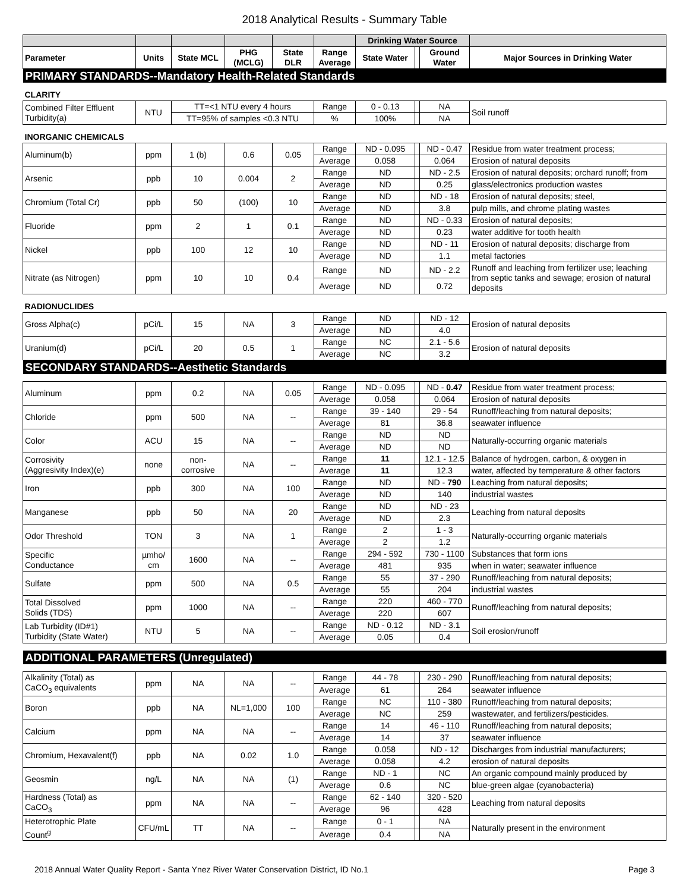2018 Analytical Results - Summary Table
| | | | | | | Drinking Water Source | | | |
| --- | --- | --- | --- | --- | --- | --- | --- | --- | --- |
| Parameter | Units | State MCL | PHG (MCLG) | State DLR | Range Average | State Water | | Ground Water | Major Sources in Drinking Water |
| PRIMARY STANDARDS--Mandatory Health-Related Standards | | | | | | | | | |
| CLARITY | | | | | | | | | |
| Combined Filter Effluent Turbidity(a) | NTU | TT=<1 NTU every 4 hours | | | Range | 0 - 0.13 | | NA | Soil runoff |
| | | TT=95% of samples <0.3 NTU | | | % | 100% | | NA | |
| INORGANIC CHEMICALS | | | | | | | | | |
| Aluminum(b) | ppm | 1 (b) | 0.6 | 0.05 | Range | ND - 0.095 | | ND - 0.47 | Residue from water treatment process; |
| | | | | | Average | 0.058 | | 0.064 | Erosion of natural deposits |
| Arsenic | ppb | 10 | 0.004 | 2 | Range | ND | | ND - 2.5 | Erosion of natural deposits; orchard runoff; from |
| | | | | | Average | ND | | 0.25 | glass/electronics production wastes |
| Chromium (Total Cr) | ppb | 50 | (100) | 10 | Range | ND | | ND - 18 | Erosion of natural deposits; steel, |
| | | | | | Average | ND | | 3.8 | pulp mills, and chrome plating wastes |
| Fluoride | ppm | 2 | 1 | 0.1 | Range | ND | | ND - 0.33 | Erosion of natural deposits; |
| | | | | | Average | ND | | 0.23 | water additive for tooth health |
| Nickel | ppb | 100 | 12 | 10 | Range | ND | | ND - 11 | Erosion of natural deposits; discharge from |
| | | | | | Average | ND | | 1.1 | metal factories |
| Nitrate (as Nitrogen) | ppm | 10 | 10 | 0.4 | Range | ND | | ND - 2.2 | Runoff and leaching from fertilizer use; leaching from septic tanks and sewage; erosion of natural deposits |
| | | | | | Average | ND | | 0.72 | |
| RADIONUCLIDES | | | | | | | | | |
| Gross Alpha(c) | pCi/L | 15 | NA | 3 | Range | ND | | ND - 12 | Erosion of natural deposits |
| | | | | | Average | ND | | 4.0 | |
| Uranium(d) | pCi/L | 20 | 0.5 | 1 | Range | NC | | 2.1 - 5.6 | Erosion of natural deposits |
| | | | | | Average | NC | | 3.2 | |
| SECONDARY STANDARDS--Aesthetic Standards | | | | | | | | | |
| Aluminum | ppm | 0.2 | NA | 0.05 | Range | ND - 0.095 | | ND - 0.47 | Residue from water treatment process; |
| | | | | | Average | 0.058 | | 0.064 | Erosion of natural deposits |
| Chloride | ppm | 500 | NA | -- | Range | 39 - 140 | | 29 - 54 | Runoff/leaching from natural deposits; |
| | | | | | Average | 81 | | 36.8 | seawater influence |
| Color | ACU | 15 | NA | -- | Range | ND | | ND | Naturally-occurring organic materials |
| | | | | | Average | ND | | ND | |
| Corrosivity (Aggresivity Index)(e) | none | non- corrosive | NA | -- | Range | 11 | | 12.1 - 12.5 | Balance of hydrogen, carbon, & oxygen in |
| | | | | | Average | 11 | | 12.3 | water, affected by temperature & other factors |
| Iron | ppb | 300 | NA | 100 | Range | ND | | ND - 790 | Leaching from natural deposits; |
| | | | | | Average | ND | | 140 | industrial wastes |
| Manganese | ppb | 50 | NA | 20 | Range | ND | | ND - 23 | Leaching from natural deposits |
| | | | | | Average | ND | | 2.3 | |
| Odor Threshold | TON | 3 | NA | 1 | Range | 2 | | 1 - 3 | Naturally-occurring organic materials |
| | | | | | Average | 2 | | 1.2 | |
| Specific Conductance | µmho/ cm | 1600 | NA | -- | Range | 294 - 592 | | 730 - 1100 | Substances that form ions |
| | | | | | Average | 481 | | 935 | when in water; seawater influence |
| Sulfate | ppm | 500 | NA | 0.5 | Range | 55 | | 37 - 290 | Runoff/leaching from natural deposits; |
| | | | | | Average | 55 | | 204 | industrial wastes |
| Total Dissolved Solids (TDS) | ppm | 1000 | NA | -- | Range | 220 | | 460 - 770 | Runoff/leaching from natural deposits; |
| | | | | | Average | 220 | | 607 | |
| Lab Turbidity (ID#1) Turbidity (State Water) | NTU | 5 | NA | -- | Range | ND - 0.12 | | ND - 3.1 | Soil erosion/runoff |
| | | | | | Average | 0.05 | | 0.4 | |
| ADDITIONAL PARAMETERS (Unregulated) | | | | | | | | | |
| Alkalinity (Total) as CaCO<sub>3</sub> equivalents | ppm | NA | NA | -- | Range | 44 - 78 | | 230 - 290 | Runoff/leaching from natural deposits; |
| | | | | | Average | 61 | | 264 | seawater influence |
| Boron | ppb | NA | NL=1,000 | 100 | Range | NC | | 110 - 380 | Runoff/leaching from natural deposits; |
| | | | | | Average | NC | | 259 | wastewater, and fertilizers/pesticides. |
| Calcium | ppm | NA | NA | -- | Range | 14 | | 46 - 110 | Runoff/leaching from natural deposits; |
| | | | | | Average | 14 | | 37 | seawater influence |
| Chromium, Hexavalent(f) | ppb | NA | 0.02 | 1.0 | Range | 0.058 | | ND - 12 | Discharges from industrial manufacturers; |
| | | | | | Average | 0.058 | | 4.2 | erosion of natural deposits |
| Geosmin | ng/L | NA | NA | (1) | Range | ND - 1 | | NC | An organic compound mainly produced by |
| | | | | | Average | 0.6 | | NC | blue-green algae (cyanobacteria) |
| Hardness (Total) as CaCO<sub>3</sub> | ppm | NA | NA | -- | Range | 62 - 140 | | 320 - 520 | Leaching from natural deposits |
| | | | | | Average | 96 | | 428 | |
| Heterotrophic Plate Count<sup>g</sup> | CFU/mL | TT | NA | -- | Range | 0 - 1 | | NA | Naturally present in the environment |
| | | | | | Average | 0.4 | | NA | |
2018 Annual Water Quality Report - Santa Ynez River Water Conservation District, ID No.1 Page 3